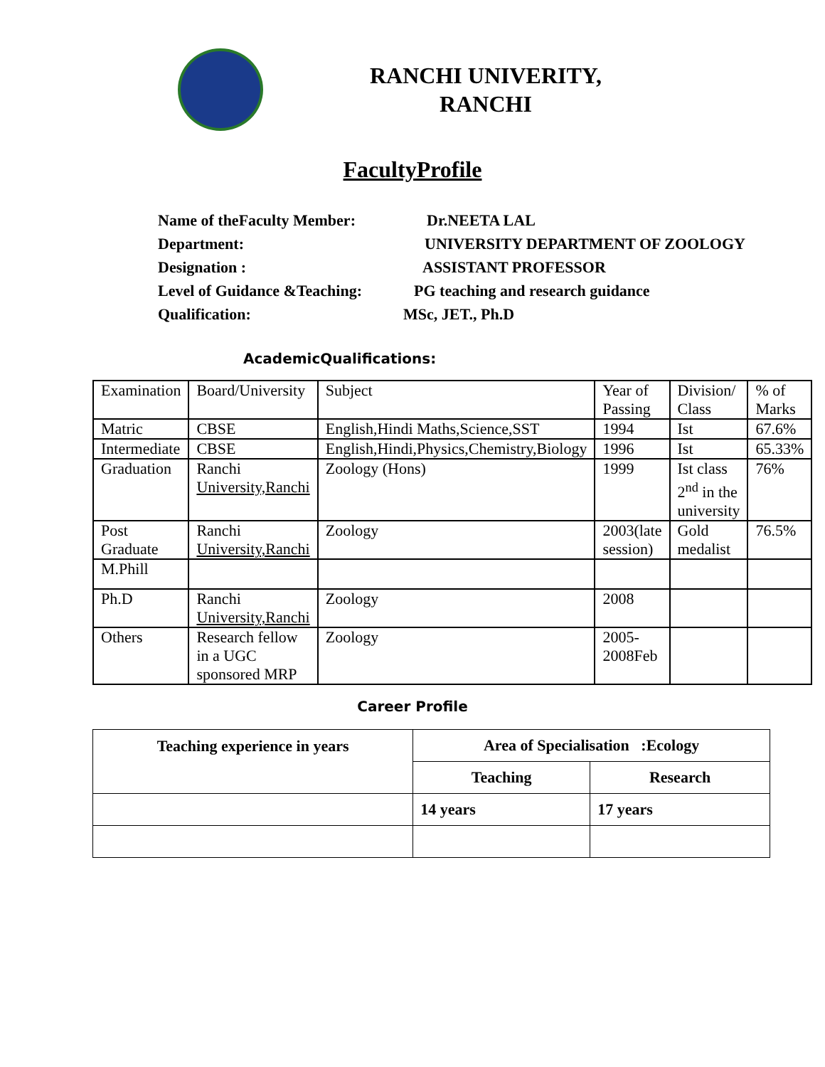RANCHI UNIVERITY,
RANCHI
FacultyProfile
Name of theFaculty Member: Dr.NEETA LAL
Department: UNIVERSITY DEPARTMENT OF ZOOLOGY
Designation : ASSISTANT PROFESSOR
Level of Guidance &Teaching: PG teaching and research guidance
Qualification: MSc, JET., Ph.D
AcademicQualifications:
| Examination | Board/University | Subject | Year of Passing | Division/ Class | % of Marks |
| Matric | CBSE | English,Hindi Maths,Science,SST | 1994 | Ist | 67.6% |
| Intermediate | CBSE | English,Hindi,Physics,Chemistry,Biology | 1996 | Ist | 65.33% |
| Graduation | Ranchi University,Ranchi | Zoology (Hons) | 1999 | Ist class 2<sup>nd</sup> in the university | 76% |
| Post Graduate | Ranchi University,Ranchi | Zoology | 2003(late session) | Gold medalist | 76.5% |
| M.Phill | | | | | |
| Ph.D | Ranchi University,Ranchi | Zoology | 2008 | | |
| Others | Research fellow in a UGC sponsored MRP | Zoology | 2005-2008Feb | | |
Career Profile
| Teaching experience in years | Area of Specialisation :Ecology | |
| | Teaching | Research |
| | 14 years | 17 years |